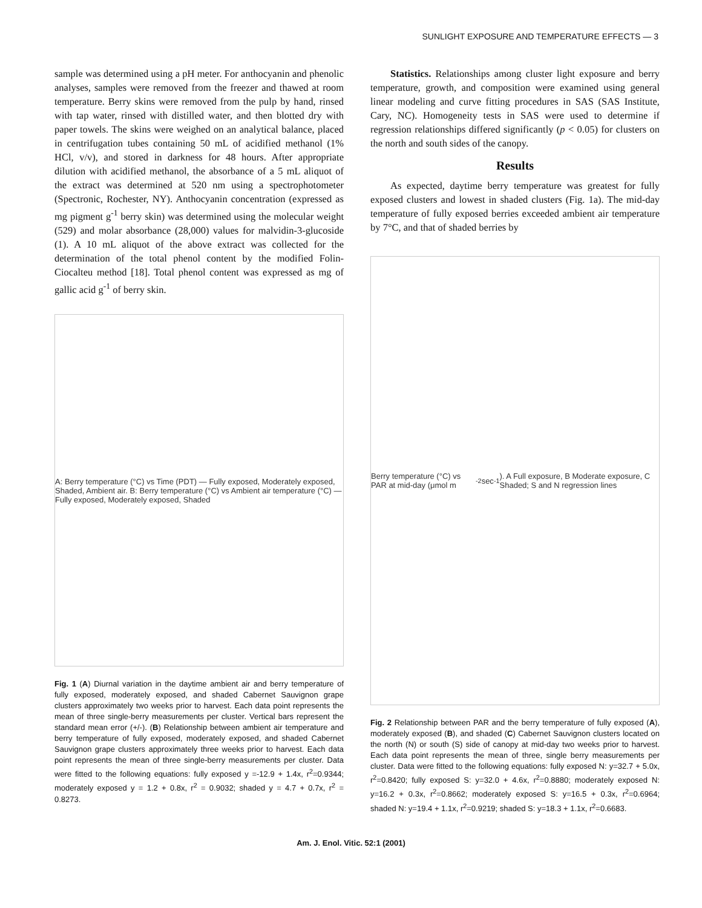SUNLIGHT EXPOSURE AND TEMPERATURE EFFECTS — 3
sample was determined using a pH meter. For anthocyanin and phenolic analyses, samples were removed from the freezer and thawed at room temperature. Berry skins were removed from the pulp by hand, rinsed with tap water, rinsed with distilled water, and then blotted dry with paper towels. The skins were weighed on an analytical balance, placed in centrifugation tubes containing 50 mL of acidified methanol (1% HCl, v/v), and stored in darkness for 48 hours. After appropriate dilution with acidified methanol, the absorbance of a 5 mL aliquot of the extract was determined at 520 nm using a spectrophotometer (Spectronic, Rochester, NY). Anthocyanin concentration (expressed as mg pigment g<sup>-1</sup> berry skin) was determined using the molecular weight (529) and molar absorbance (28,000) values for malvidin-3-glucoside (1). A 10 mL aliquot of the above extract was collected for the determination of the total phenol content by the modified Folin-Ciocalteu method [18]. Total phenol content was expressed as mg of gallic acid g<sup>-1</sup> of berry skin.
A: Berry temperature (°C) vs Time (PDT) — Fully exposed, Moderately exposed, Shaded, Ambient air. B: Berry temperature (°C) vs Ambient air temperature (°C) — Fully exposed, Moderately exposed, Shaded
Fig. 1 (A) Diurnal variation in the daytime ambient air and berry temperature of fully exposed, moderately exposed, and shaded Cabernet Sauvignon grape clusters approximately two weeks prior to harvest. Each data point represents the mean of three single-berry measurements per cluster. Vertical bars represent the standard mean error (+/-). (B) Relationship between ambient air temperature and berry temperature of fully exposed, moderately exposed, and shaded Cabernet Sauvignon grape clusters approximately three weeks prior to harvest. Each data point represents the mean of three single-berry measurements per cluster. Data were fitted to the following equations: fully exposed y =-12.9 + 1.4x, r<sup>2</sup>=0.9344; moderately exposed y = 1.2 + 0.8x, r<sup>2</sup> = 0.9032; shaded y = 4.7 + 0.7x, r<sup>2</sup> = 0.8273.
Statistics. Relationships among cluster light exposure and berry temperature, growth, and composition were examined using general linear modeling and curve fitting procedures in SAS (SAS Institute, Cary, NC). Homogeneity tests in SAS were used to determine if regression relationships differed significantly (p < 0.05) for clusters on the north and south sides of the canopy.
Results
As expected, daytime berry temperature was greatest for fully exposed clusters and lowest in shaded clusters (Fig. 1a). The mid-day temperature of fully exposed berries exceeded ambient air temperature by 7°C, and that of shaded berries by
Berry temperature (°C) vs PAR at mid-day (μmol m<sup>-2</sup> sec<sup>-1</sup>). A Full exposure, B Moderate exposure, C Shaded; S and N regression lines
Fig. 2 Relationship between PAR and the berry temperature of fully exposed (A), moderately exposed (B), and shaded (C) Cabernet Sauvignon clusters located on the north (N) or south (S) side of canopy at mid-day two weeks prior to harvest. Each data point represents the mean of three, single berry measurements per cluster. Data were fitted to the following equations: fully exposed N: y=32.7 + 5.0x, r<sup>2</sup>=0.8420; fully exposed S: y=32.0 + 4.6x, r<sup>2</sup>=0.8880; moderately exposed N: y=16.2 + 0.3x, r<sup>2</sup>=0.8662; moderately exposed S: y=16.5 + 0.3x, r<sup>2</sup>=0.6964; shaded N: y=19.4 + 1.1x, r<sup>2</sup>=0.9219; shaded S: y=18.3 + 1.1x, r<sup>2</sup>=0.6683.
Am. J. Enol. Vitic. 52:1 (2001)